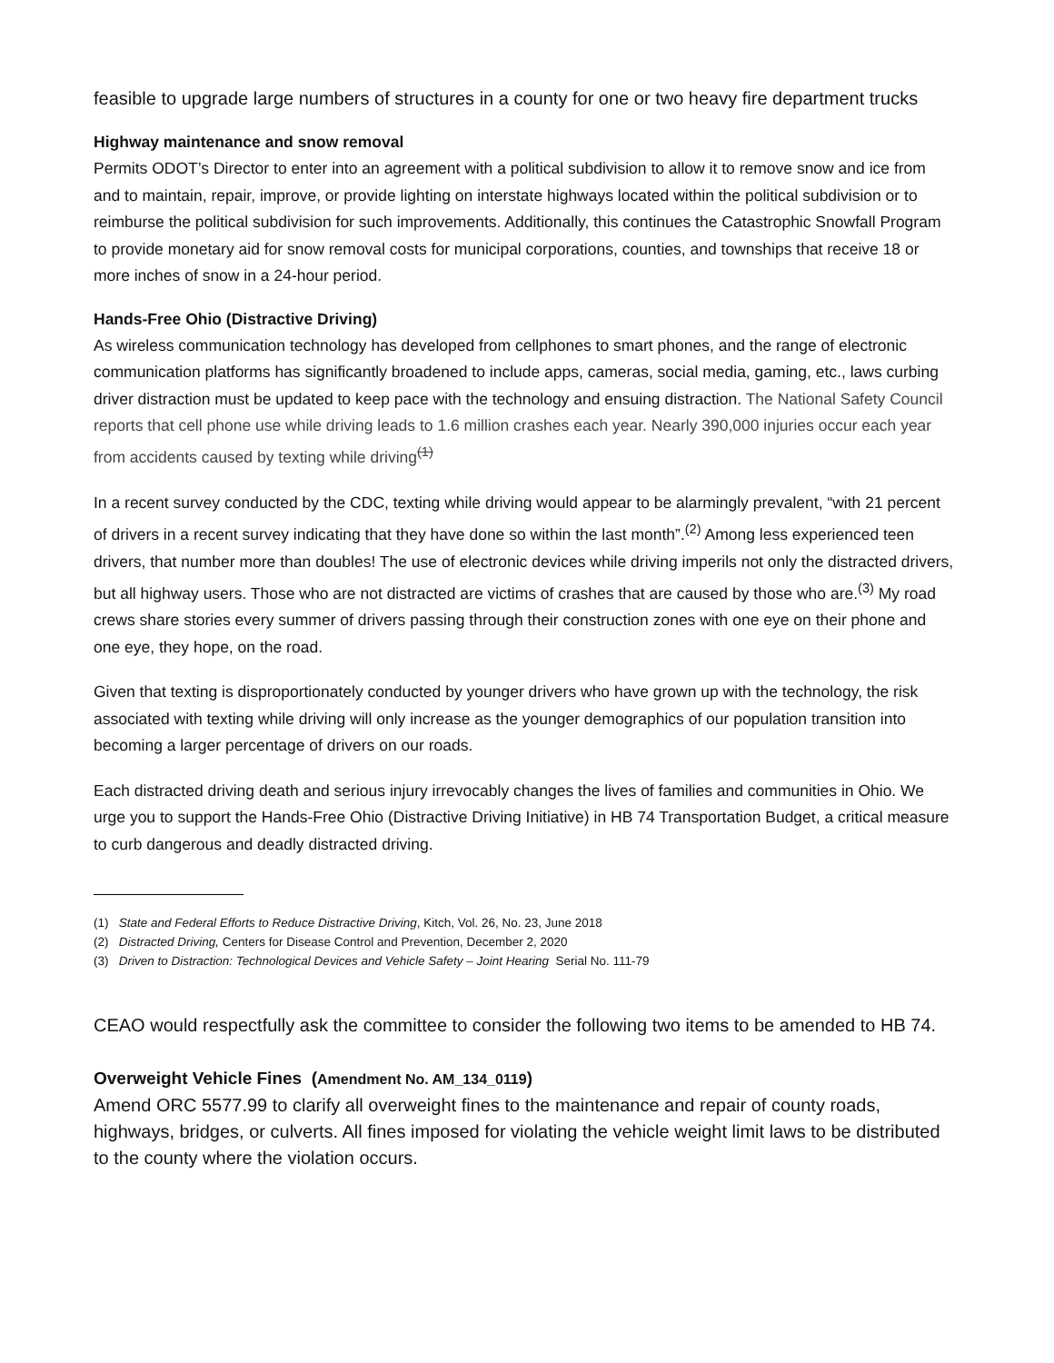feasible to upgrade large numbers of structures in a county for one or two heavy fire department trucks
Highway maintenance and snow removal
Permits ODOT’s Director to enter into an agreement with a political subdivision to allow it to remove snow and ice from and to maintain, repair, improve, or provide lighting on interstate highways located within the political subdivision or to reimburse the political subdivision for such improvements. Additionally, this continues the Catastrophic Snowfall Program to provide monetary aid for snow removal costs for municipal corporations, counties, and townships that receive 18 or more inches of snow in a 24-hour period.
Hands-Free Ohio (Distractive Driving)
As wireless communication technology has developed from cellphones to smart phones, and the range of electronic communication platforms has significantly broadened to include apps, cameras, social media, gaming, etc., laws curbing driver distraction must be updated to keep pace with the technology and ensuing distraction. The National Safety Council reports that cell phone use while driving leads to 1.6 million crashes each year. Nearly 390,000 injuries occur each year from accidents caused by texting while driving<sup>(1)</sup>
In a recent survey conducted by the CDC, texting while driving would appear to be alarmingly prevalent, “with 21 percent of drivers in a recent survey indicating that they have done so within the last month”.<sup>(2)</sup> Among less experienced teen drivers, that number more than doubles! The use of electronic devices while driving imperils not only the distracted drivers, but all highway users. Those who are not distracted are victims of crashes that are caused by those who are.<sup>(3)</sup> My road crews share stories every summer of drivers passing through their construction zones with one eye on their phone and one eye, they hope, on the road.
Given that texting is disproportionately conducted by younger drivers who have grown up with the technology, the risk associated with texting while driving will only increase as the younger demographics of our population transition into becoming a larger percentage of drivers on our roads.
Each distracted driving death and serious injury irrevocably changes the lives of families and communities in Ohio. We urge you to support the Hands-Free Ohio (Distractive Driving Initiative) in HB 74 Transportation Budget, a critical measure to curb dangerous and deadly distracted driving.
(1) State and Federal Efforts to Reduce Distractive Driving, Kitch, Vol. 26, No. 23, June 2018
(2) Distracted Driving, Centers for Disease Control and Prevention, December 2, 2020
(3) Driven to Distraction: Technological Devices and Vehicle Safety – Joint Hearing Serial No. 111-79
CEAO would respectfully ask the committee to consider the following two items to be amended to HB 74.
Overweight Vehicle Fines (Amendment No. AM_134_0119)
Amend ORC 5577.99 to clarify all overweight fines to the maintenance and repair of county roads, highways, bridges, or culverts. All fines imposed for violating the vehicle weight limit laws to be distributed to the county where the violation occurs.